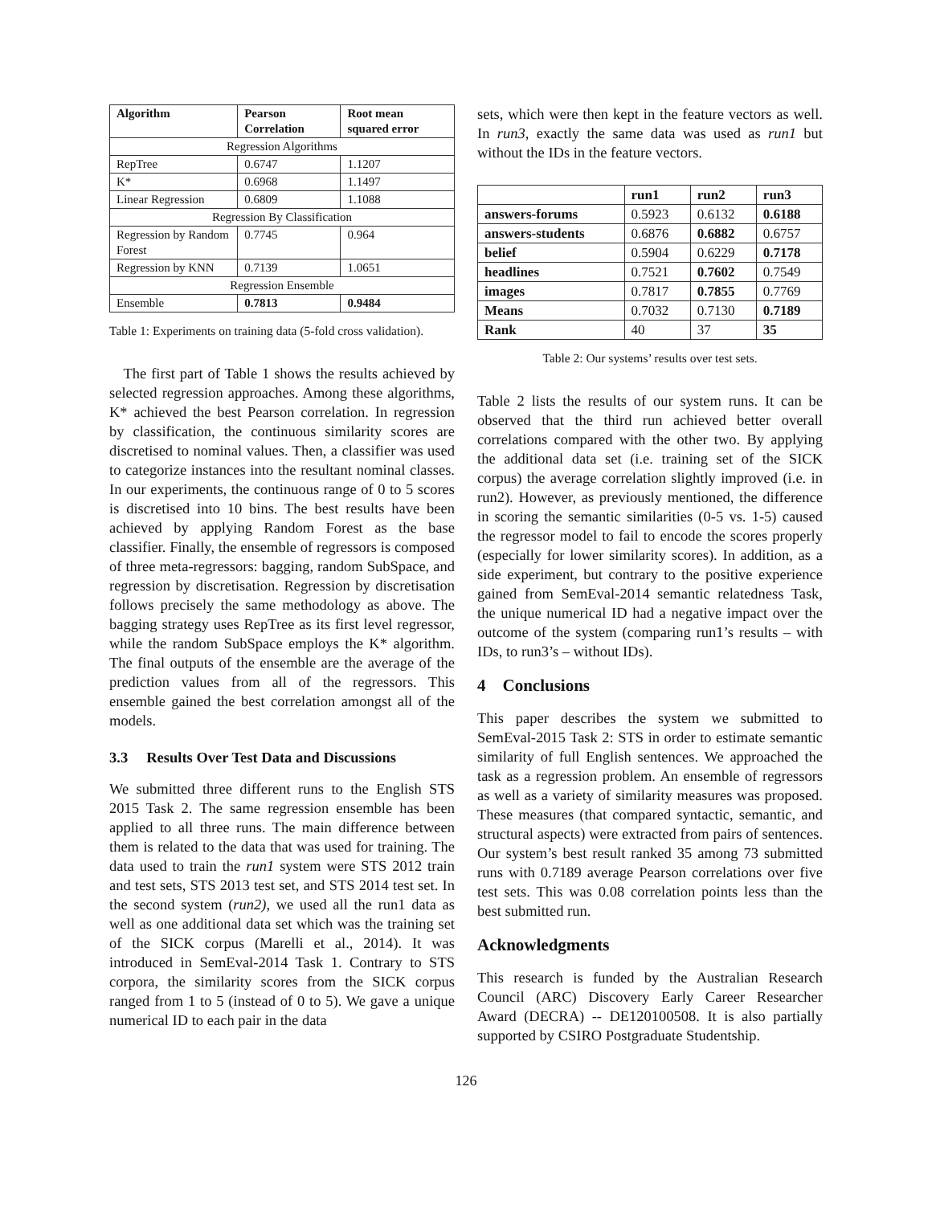| Algorithm | Pearson Correlation | Root mean squared error |
| --- | --- | --- |
| Regression Algorithms | | |
| RepTree | 0.6747 | 1.1207 |
| K* | 0.6968 | 1.1497 |
| Linear Regression | 0.6809 | 1.1088 |
| Regression By Classification | | |
| Regression by Random Forest | 0.7745 | 0.964 |
| Regression by KNN | 0.7139 | 1.0651 |
| Regression Ensemble | | |
| Ensemble | 0.7813 | 0.9484 |
Table 1: Experiments on training data (5-fold cross validation).
The first part of Table 1 shows the results achieved by selected regression approaches. Among these algorithms, K* achieved the best Pearson correlation. In regression by classification, the continuous similarity scores are discretised to nominal values. Then, a classifier was used to categorize instances into the resultant nominal classes. In our experiments, the continuous range of 0 to 5 scores is discretised into 10 bins. The best results have been achieved by applying Random Forest as the base classifier. Finally, the ensemble of regressors is composed of three meta-regressors: bagging, random SubSpace, and regression by discretisation. Regression by discretisation follows precisely the same methodology as above. The bagging strategy uses RepTree as its first level regressor, while the random SubSpace employs the K* algorithm. The final outputs of the ensemble are the average of the prediction values from all of the regressors. This ensemble gained the best correlation amongst all of the models.
3.3 Results Over Test Data and Discussions
We submitted three different runs to the English STS 2015 Task 2. The same regression ensemble has been applied to all three runs. The main difference between them is related to the data that was used for training. The data used to train the run1 system were STS 2012 train and test sets, STS 2013 test set, and STS 2014 test set. In the second system (run2), we used all the run1 data as well as one additional data set which was the training set of the SICK corpus (Marelli et al., 2014). It was introduced in SemEval-2014 Task 1. Contrary to STS corpora, the similarity scores from the SICK corpus ranged from 1 to 5 (instead of 0 to 5). We gave a unique numerical ID to each pair in the data
sets, which were then kept in the feature vectors as well. In run3, exactly the same data was used as run1 but without the IDs in the feature vectors.
| | run1 | run2 | run3 |
| --- | --- | --- | --- |
| answers-forums | 0.5923 | 0.6132 | 0.6188 |
| answers-students | 0.6876 | 0.6882 | 0.6757 |
| belief | 0.5904 | 0.6229 | 0.7178 |
| headlines | 0.7521 | 0.7602 | 0.7549 |
| images | 0.7817 | 0.7855 | 0.7769 |
| Means | 0.7032 | 0.7130 | 0.7189 |
| Rank | 40 | 37 | 35 |
Table 2: Our systems’ results over test sets.
Table 2 lists the results of our system runs. It can be observed that the third run achieved better overall correlations compared with the other two. By applying the additional data set (i.e. training set of the SICK corpus) the average correlation slightly improved (i.e. in run2). However, as previously mentioned, the difference in scoring the semantic similarities (0-5 vs. 1-5) caused the regressor model to fail to encode the scores properly (especially for lower similarity scores). In addition, as a side experiment, but contrary to the positive experience gained from SemEval-2014 semantic relatedness Task, the unique numerical ID had a negative impact over the outcome of the system (comparing run1’s results – with IDs, to run3’s – without IDs).
4 Conclusions
This paper describes the system we submitted to SemEval-2015 Task 2: STS in order to estimate semantic similarity of full English sentences. We approached the task as a regression problem. An ensemble of regressors as well as a variety of similarity measures was proposed. These measures (that compared syntactic, semantic, and structural aspects) were extracted from pairs of sentences. Our system’s best result ranked 35 among 73 submitted runs with 0.7189 average Pearson correlations over five test sets. This was 0.08 correlation points less than the best submitted run.
Acknowledgments
This research is funded by the Australian Research Council (ARC) Discovery Early Career Researcher Award (DECRA) -- DE120100508. It is also partially supported by CSIRO Postgraduate Studentship.
126